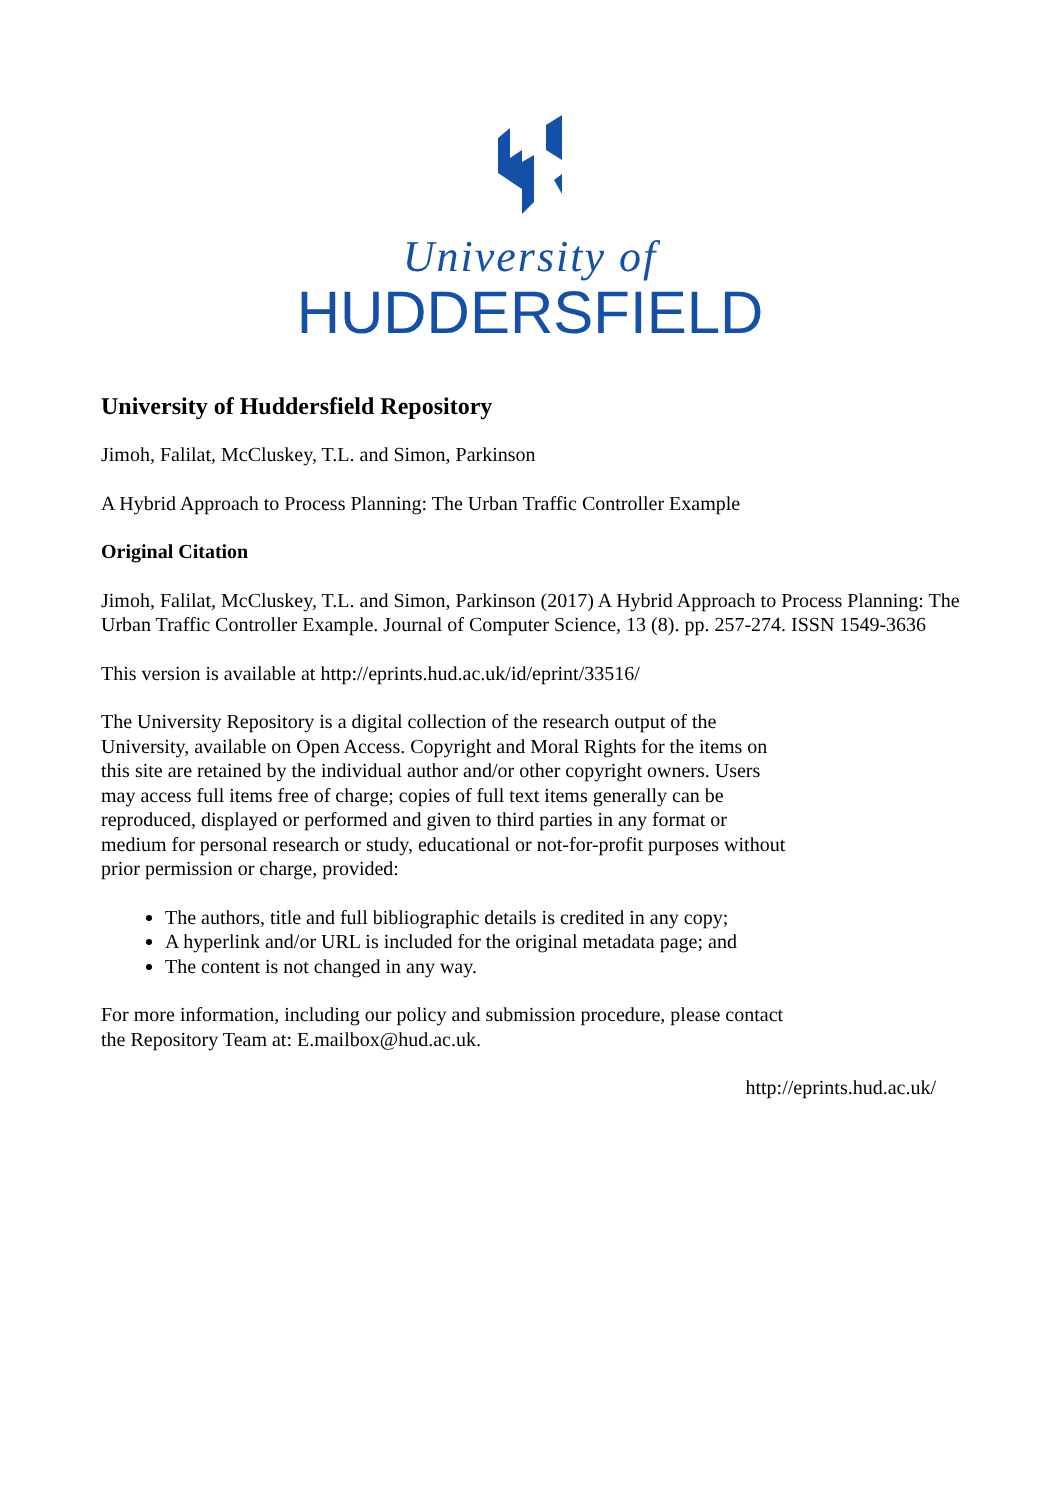University of
HUDDERSFIELD
University of Huddersfield Repository
Jimoh, Falilat, McCluskey, T.L. and Simon, Parkinson
A Hybrid Approach to Process Planning: The Urban Traffic Controller Example
Original Citation
Jimoh, Falilat, McCluskey, T.L. and Simon, Parkinson (2017) A Hybrid Approach to Process Planning: The Urban Traffic Controller Example. Journal of Computer Science, 13 (8). pp. 257-274. ISSN 1549-3636
This version is available at http://eprints.hud.ac.uk/id/eprint/33516/
The University Repository is a digital collection of the research output of the University, available on Open Access. Copyright and Moral Rights for the items on this site are retained by the individual author and/or other copyright owners. Users may access full items free of charge; copies of full text items generally can be reproduced, displayed or performed and given to third parties in any format or medium for personal research or study, educational or not-for-profit purposes without prior permission or charge, provided:
The authors, title and full bibliographic details is credited in any copy;
A hyperlink and/or URL is included for the original metadata page; and
The content is not changed in any way.
For more information, including our policy and submission procedure, please contact the Repository Team at: E.mailbox@hud.ac.uk.
http://eprints.hud.ac.uk/